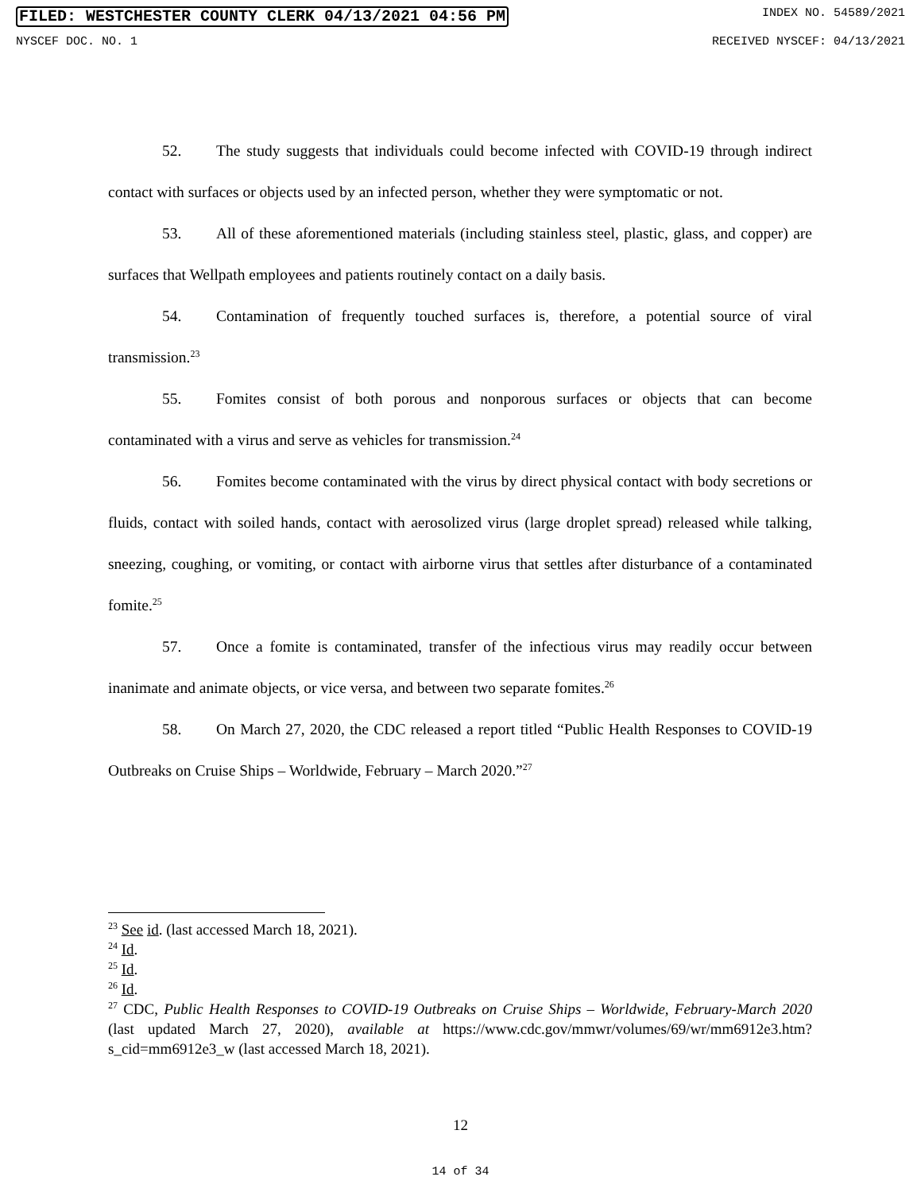FILED: WESTCHESTER COUNTY CLERK 04/13/2021 04:56 PM INDEX NO. 54589/2021
NYSCEF DOC. NO. 1 RECEIVED NYSCEF: 04/13/2021
52. The study suggests that individuals could become infected with COVID-19 through indirect contact with surfaces or objects used by an infected person, whether they were symptomatic or not.
53. All of these aforementioned materials (including stainless steel, plastic, glass, and copper) are surfaces that Wellpath employees and patients routinely contact on a daily basis.
54. Contamination of frequently touched surfaces is, therefore, a potential source of viral transmission.<sup>23</sup>
55. Fomites consist of both porous and nonporous surfaces or objects that can become contaminated with a virus and serve as vehicles for transmission.<sup>24</sup>
56. Fomites become contaminated with the virus by direct physical contact with body secretions or fluids, contact with soiled hands, contact with aerosolized virus (large droplet spread) released while talking, sneezing, coughing, or vomiting, or contact with airborne virus that settles after disturbance of a contaminated fomite.<sup>25</sup>
57. Once a fomite is contaminated, transfer of the infectious virus may readily occur between inanimate and animate objects, or vice versa, and between two separate fomites.<sup>26</sup>
58. On March 27, 2020, the CDC released a report titled “Public Health Responses to COVID-19 Outbreaks on Cruise Ships – Worldwide, February – March 2020.”<sup>27</sup>
<sup>23</sup> See id. (last accessed March 18, 2021).
<sup>24</sup> Id.
<sup>25</sup> Id.
<sup>26</sup> Id.
<sup>27</sup> CDC, Public Health Responses to COVID-19 Outbreaks on Cruise Ships – Worldwide, February-March 2020 (last updated March 27, 2020), available at https://www.cdc.gov/mmwr/volumes/69/wr/mm6912e3.htm?s_cid=mm6912e3_w (last accessed March 18, 2021).
12
14 of 34